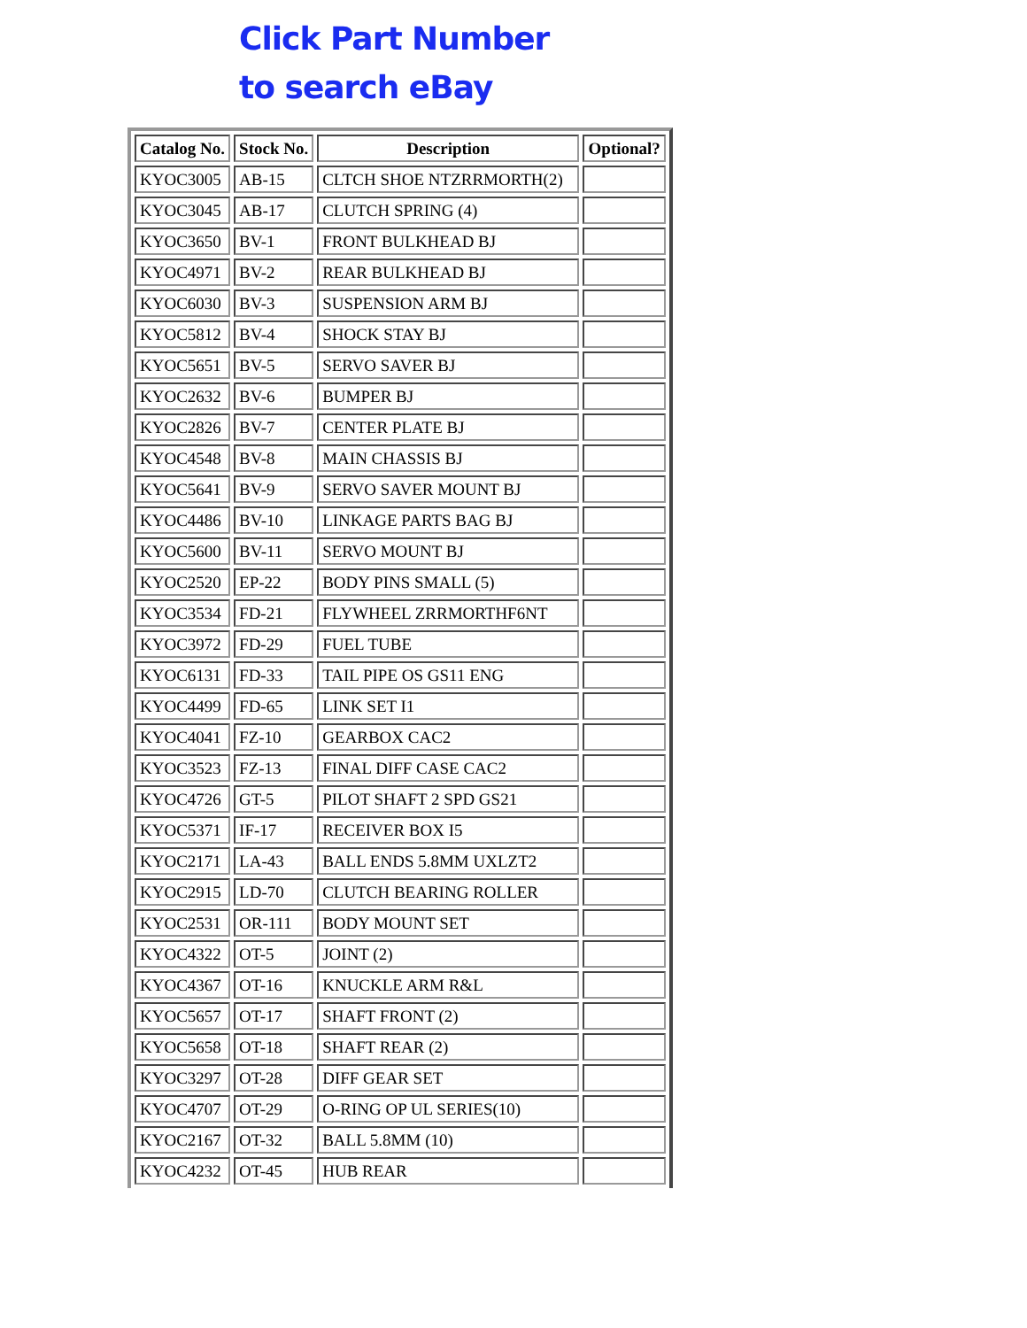Click Part Number
to search eBay
| Catalog No. | Stock No. | Description | Optional? |
| --- | --- | --- | --- |
| KYOC3005 | AB-15 | CLTCH SHOE NTZRRMORTH(2) | |
| KYOC3045 | AB-17 | CLUTCH SPRING (4) | |
| KYOC3650 | BV-1 | FRONT BULKHEAD BJ | |
| KYOC4971 | BV-2 | REAR BULKHEAD BJ | |
| KYOC6030 | BV-3 | SUSPENSION ARM BJ | |
| KYOC5812 | BV-4 | SHOCK STAY BJ | |
| KYOC5651 | BV-5 | SERVO SAVER BJ | |
| KYOC2632 | BV-6 | BUMPER BJ | |
| KYOC2826 | BV-7 | CENTER PLATE BJ | |
| KYOC4548 | BV-8 | MAIN CHASSIS BJ | |
| KYOC5641 | BV-9 | SERVO SAVER MOUNT BJ | |
| KYOC4486 | BV-10 | LINKAGE PARTS BAG BJ | |
| KYOC5600 | BV-11 | SERVO MOUNT BJ | |
| KYOC2520 | EP-22 | BODY PINS SMALL (5) | |
| KYOC3534 | FD-21 | FLYWHEEL ZRRMORTHF6NT | |
| KYOC3972 | FD-29 | FUEL TUBE | |
| KYOC6131 | FD-33 | TAIL PIPE OS GS11 ENG | |
| KYOC4499 | FD-65 | LINK SET I1 | |
| KYOC4041 | FZ-10 | GEARBOX CAC2 | |
| KYOC3523 | FZ-13 | FINAL DIFF CASE CAC2 | |
| KYOC4726 | GT-5 | PILOT SHAFT 2 SPD GS21 | |
| KYOC5371 | IF-17 | RECEIVER BOX I5 | |
| KYOC2171 | LA-43 | BALL ENDS 5.8MM UXLZT2 | |
| KYOC2915 | LD-70 | CLUTCH BEARING ROLLER | |
| KYOC2531 | OR-111 | BODY MOUNT SET | |
| KYOC4322 | OT-5 | JOINT (2) | |
| KYOC4367 | OT-16 | KNUCKLE ARM R&L | |
| KYOC5657 | OT-17 | SHAFT FRONT (2) | |
| KYOC5658 | OT-18 | SHAFT REAR (2) | |
| KYOC3297 | OT-28 | DIFF GEAR SET | |
| KYOC4707 | OT-29 | O-RING OP UL SERIES(10) | |
| KYOC2167 | OT-32 | BALL 5.8MM (10) | |
| KYOC4232 | OT-45 | HUB REAR | |